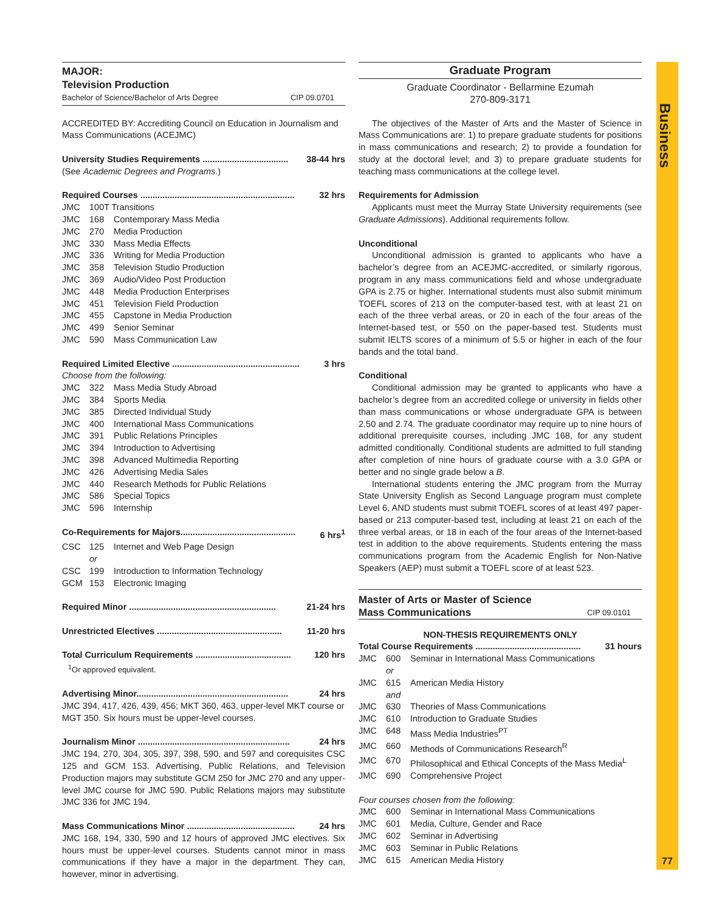Business
77
MAJOR:
Television Production
Bachelor of Science/Bachelor of Arts Degree CIP 09.0701
ACCREDITED BY: Accrediting Council on Education in Journalism and Mass Communications (ACEJMC)
University Studies Requirements ................................... 38-44 hrs
(See Academic Degrees and Programs.)
Required Courses ............................................................... 32 hrs
JMC 100T Transitions
JMC 168 Contemporary Mass Media
JMC 270 Media Production
JMC 330 Mass Media Effects
JMC 336 Writing for Media Production
JMC 358 Television Studio Production
JMC 369 Audio/Video Post Production
JMC 448 Media Production Enterprises
JMC 451 Television Field Production
JMC 455 Capstone in Media Production
JMC 499 Senior Seminar
JMC 590 Mass Communication Law
Required Limited Elective .................................................... 3 hrs
Choose from the following:
JMC 322 Mass Media Study Abroad
JMC 384 Sports Media
JMC 385 Directed Individual Study
JMC 400 International Mass Communications
JMC 391 Public Relations Principles
JMC 394 Introduction to Advertising
JMC 398 Advanced Multimedia Reporting
JMC 426 Advertising Media Sales
JMC 440 Research Methods for Public Relations
JMC 586 Special Topics
JMC 596 Internship
Co-Requirements for Majors............................................... 6 hrs<sup>1</sup>
CSC 125 Internet and Web Page Design
or
CSC 199 Introduction to Information Technology
GCM 153 Electronic Imaging
Required Minor ............................................................ 21-24 hrs
Unrestricted Electives ................................................... 11-20 hrs
Total Curriculum Requirements ....................................... 120 hrs
<sup>1</sup> Or approved equivalent.
Advertising Minor.............................................................. 24 hrs
JMC 394, 417, 426, 439, 456; MKT 360, 463, upper-level MKT course or MGT 350. Six hours must be upper-level courses.
Journalism Minor .............................................................. 24 hrs
JMC 194, 270, 304, 305, 397, 398, 590, and 597 and corequisites CSC 125 and GCM 153. Advertising, Public Relations, and Television Production majors may substitute GCM 250 for JMC 270 and any upper-level JMC course for JMC 590. Public Relations majors may substitute JMC 336 for JMC 194.
Mass Communications Minor ............................................ 24 hrs
JMC 168, 194, 330, 590 and 12 hours of approved JMC electives. Six hours must be upper-level courses. Students cannot minor in mass communications if they have a major in the department. They can, however, minor in advertising.
Graduate Program
Graduate Coordinator - Bellarmine Ezumah
270-809-3171
The objectives of the Master of Arts and the Master of Science in Mass Communications are: 1) to prepare graduate students for positions in mass communications and research; 2) to provide a foundation for study at the doctoral level; and 3) to prepare graduate students for teaching mass communications at the college level.
Requirements for Admission
Applicants must meet the Murray State University requirements (see Graduate Admissions). Additional requirements follow.
Unconditional
Unconditional admission is granted to applicants who have a bachelor’s degree from an ACEJMC-accredited, or similarly rigorous, program in any mass communications field and whose undergraduate GPA is 2.75 or higher. International students must also submit minimum TOEFL scores of 213 on the computer-based test, with at least 21 on each of the three verbal areas, or 20 in each of the four areas of the Internet-based test, or 550 on the paper-based test. Students must submit IELTS scores of a minimum of 5.5 or higher in each of the four bands and the total band.
Conditional
Conditional admission may be granted to applicants who have a bachelor’s degree from an accredited college or university in fields other than mass communications or whose undergraduate GPA is between 2.50 and 2.74. The graduate coordinator may require up to nine hours of additional prerequisite courses, including JMC 168, for any student admitted conditionally. Conditional students are admitted to full standing after completion of nine hours of graduate course with a 3.0 GPA or better and no single grade below a B.
International students entering the JMC program from the Murray State University English as Second Language program must complete Level 6, AND students must submit TOEFL scores of at least 497 paper-based or 213 computer-based test, including at least 21 on each of the three verbal areas, or 18 in each of the four areas of the Internet-based test in addition to the above requirements. Students entering the mass communications program from the Academic English for Non-Native Speakers (AEP) must submit a TOEFL score of at least 523.
Master of Arts or Master of Science
Mass Communications CIP 09.0101
NON-THESIS REQUIREMENTS ONLY
Total Course Requirements ........................................... 31 hours
JMC 600 Seminar in International Mass Communications
or
JMC 615 American Media History
and
JMC 630 Theories of Mass Communications
JMC 610 Introduction to Graduate Studies
JMC 648 Mass Media Industries<sup>PT</sup>
JMC 660 Methods of Communications Research<sup>R</sup>
JMC 670 Philosophical and Ethical Concepts of the Mass Media<sup>L</sup>
JMC 690 Comprehensive Project
Four courses chosen from the following:
JMC 600 Seminar in International Mass Communications
JMC 601 Media, Culture, Gender and Race
JMC 602 Seminar in Advertising
JMC 603 Seminar in Public Relations
JMC 615 American Media History